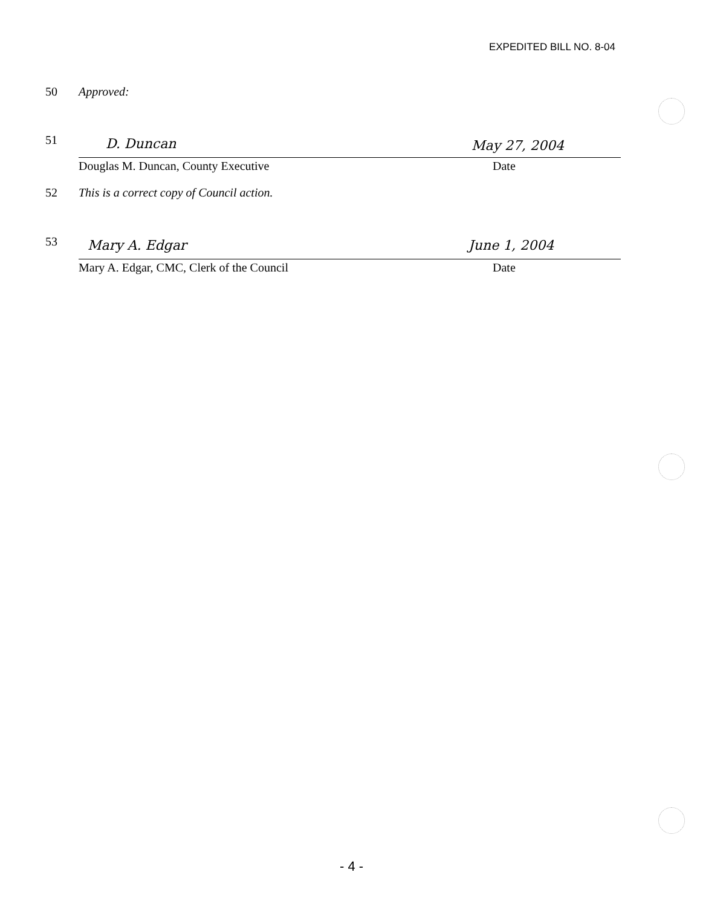EXPEDITED BILL NO. 8-04
50 Approved:
51 D. Duncan
Douglas M. Duncan, County Executive
May 27, 2004
Date
52 This is a correct copy of Council action.
53 Mary A. Edgar
Mary A. Edgar, CMC, Clerk of the Council
June 1, 2004
Date
- 4 -